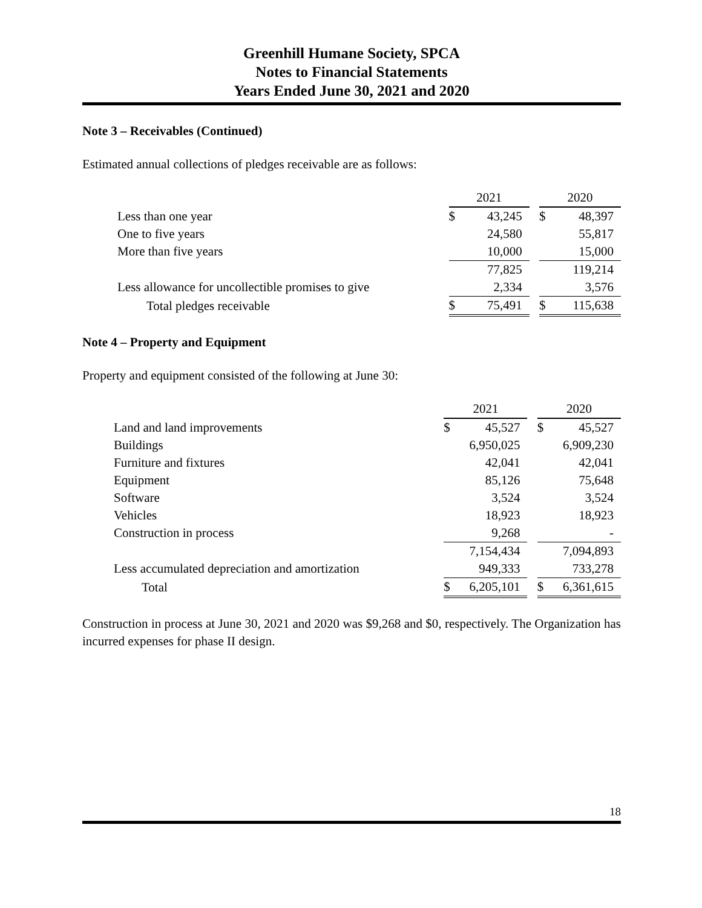Greenhill Humane Society, SPCA
Notes to Financial Statements
Years Ended June 30, 2021 and 2020
Note 3 – Receivables (Continued)
Estimated annual collections of pledges receivable are as follows:
| | 2021 | | | 2020 | |
| Less than one year | $ | 43,245 | | $ | 48,397 |
| One to five years | | 24,580 | | | 55,817 |
| More than five years | | 10,000 | | | 15,000 |
| | | 77,825 | | | 119,214 |
| Less allowance for uncollectible promises to give | | 2,334 | | | 3,576 |
| Total pledges receivable | $ | 75,491 | | $ | 115,638 |
Note 4 – Property and Equipment
Property and equipment consisted of the following at June 30:
| | 2021 | | | 2020 | |
| Land and land improvements | $ | 45,527 | | $ | 45,527 |
| Buildings | | 6,950,025 | | | 6,909,230 |
| Furniture and fixtures | | 42,041 | | | 42,041 |
| Equipment | | 85,126 | | | 75,648 |
| Software | | 3,524 | | | 3,524 |
| Vehicles | | 18,923 | | | 18,923 |
| Construction in process | | 9,268 | | | - |
| | | 7,154,434 | | | 7,094,893 |
| Less accumulated depreciation and amortization | | 949,333 | | | 733,278 |
| Total | $ | 6,205,101 | | $ | 6,361,615 |
Construction in process at June 30, 2021 and 2020 was $9,268 and $0, respectively. The Organization has incurred expenses for phase II design.
18